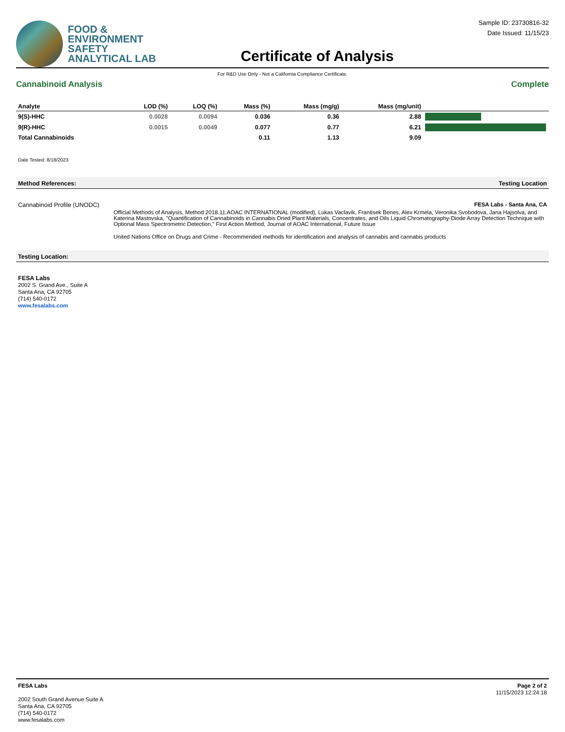FOOD &
ENVIRONMENT
SAFETY
ANALYTICAL LAB
Certificate of Analysis
Sample ID: 23730816-32
Date Issued: 11/15/23
For R&D Use Only - Not a California Compliance Certificate.
Cannabinoid Analysis Complete
| Analyte | LOD (%) | LOQ (%) | Mass (%) | Mass (mg/g) | Mass (mg/unit) | |
| --- | --- | --- | --- | --- | --- | --- |
| 9(S)-HHC | 0.0028 | 0.0094 | 0.036 | 0.36 | 2.88 | |
| 9(R)-HHC | 0.0015 | 0.0049 | 0.077 | 0.77 | 6.21 | |
| Total Cannabinoids | | | 0.11 | 1.13 | 9.09 | |
Date Tested: 8/18/2023
Method References: Testing Location
Cannabinoid Profile (UNODC)
FESA Labs - Santa Ana, CA
Official Methods of Analysis, Method 2018.11.AOAC INTERNATIONAL (modified), Lukas Vaclavik, Frantisek Benes, Alex Krmela, Veronika Svobodova, Jana Hajsolva, and Katerina Mastovska, "Quantification of Cannabinoids in Cannabis Dried Plant Materials, Concentrates, and Oils Liquid Chromatography-Diode Array Detection Technique with Optional Mass Spectrometric Detection," First Action Method, Journal of AOAC International, Future Issue
United Nations Office on Drugs and Crime - Recommended methods for identification and analysis of cannabis and cannabis products
Testing Location:
FESA Labs
2002 S. Grand Ave., Suite A
Santa Ana, CA 92705
(714) 540-0172
www.fesalabs.com
FESA Labs
2002 South Grand Avenue Suite A
Santa Ana, CA 92705
(714) 540-0172
www.fesalabs.com
Page 2 of 2
11/15/2023 12:24:18